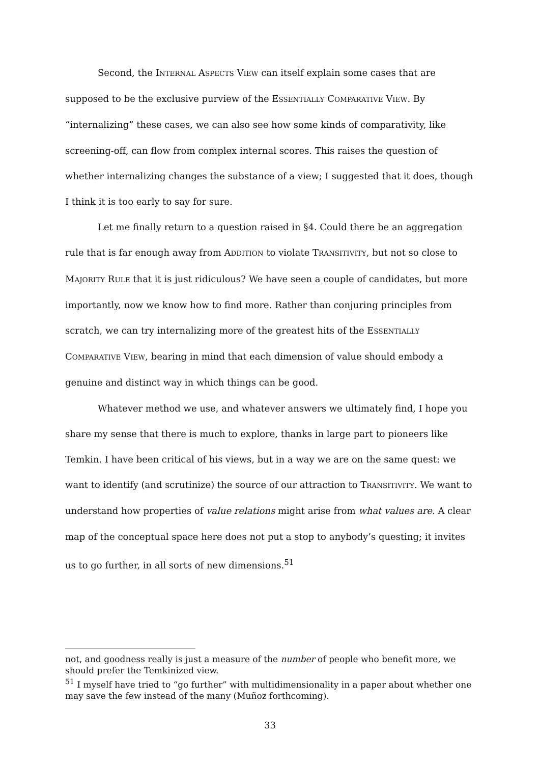Second, the INTERNAL ASPECTS VIEW can itself explain some cases that are supposed to be the exclusive purview of the ESSENTIALLY COMPARATIVE VIEW. By “internalizing” these cases, we can also see how some kinds of comparativity, like screening-off, can flow from complex internal scores. This raises the question of whether internalizing changes the substance of a view; I suggested that it does, though I think it is too early to say for sure.
Let me finally return to a question raised in §4. Could there be an aggregation rule that is far enough away from ADDITION to violate TRANSITIVITY, but not so close to MAJORITY RULE that it is just ridiculous? We have seen a couple of candidates, but more importantly, now we know how to find more. Rather than conjuring principles from scratch, we can try internalizing more of the greatest hits of the ESSENTIALLY COMPARATIVE VIEW, bearing in mind that each dimension of value should embody a genuine and distinct way in which things can be good.
Whatever method we use, and whatever answers we ultimately find, I hope you share my sense that there is much to explore, thanks in large part to pioneers like Temkin. I have been critical of his views, but in a way we are on the same quest: we want to identify (and scrutinize) the source of our attraction to TRANSITIVITY. We want to understand how properties of value relations might arise from what values are. A clear map of the conceptual space here does not put a stop to anybody’s questing; it invites us to go further, in all sorts of new dimensions.<sup>51</sup>
not, and goodness really is just a measure of the number of people who benefit more, we should prefer the Temkinized view.
<sup>51</sup> I myself have tried to “go further” with multidimensionality in a paper about whether one may save the few instead of the many (Muñoz forthcoming).
33